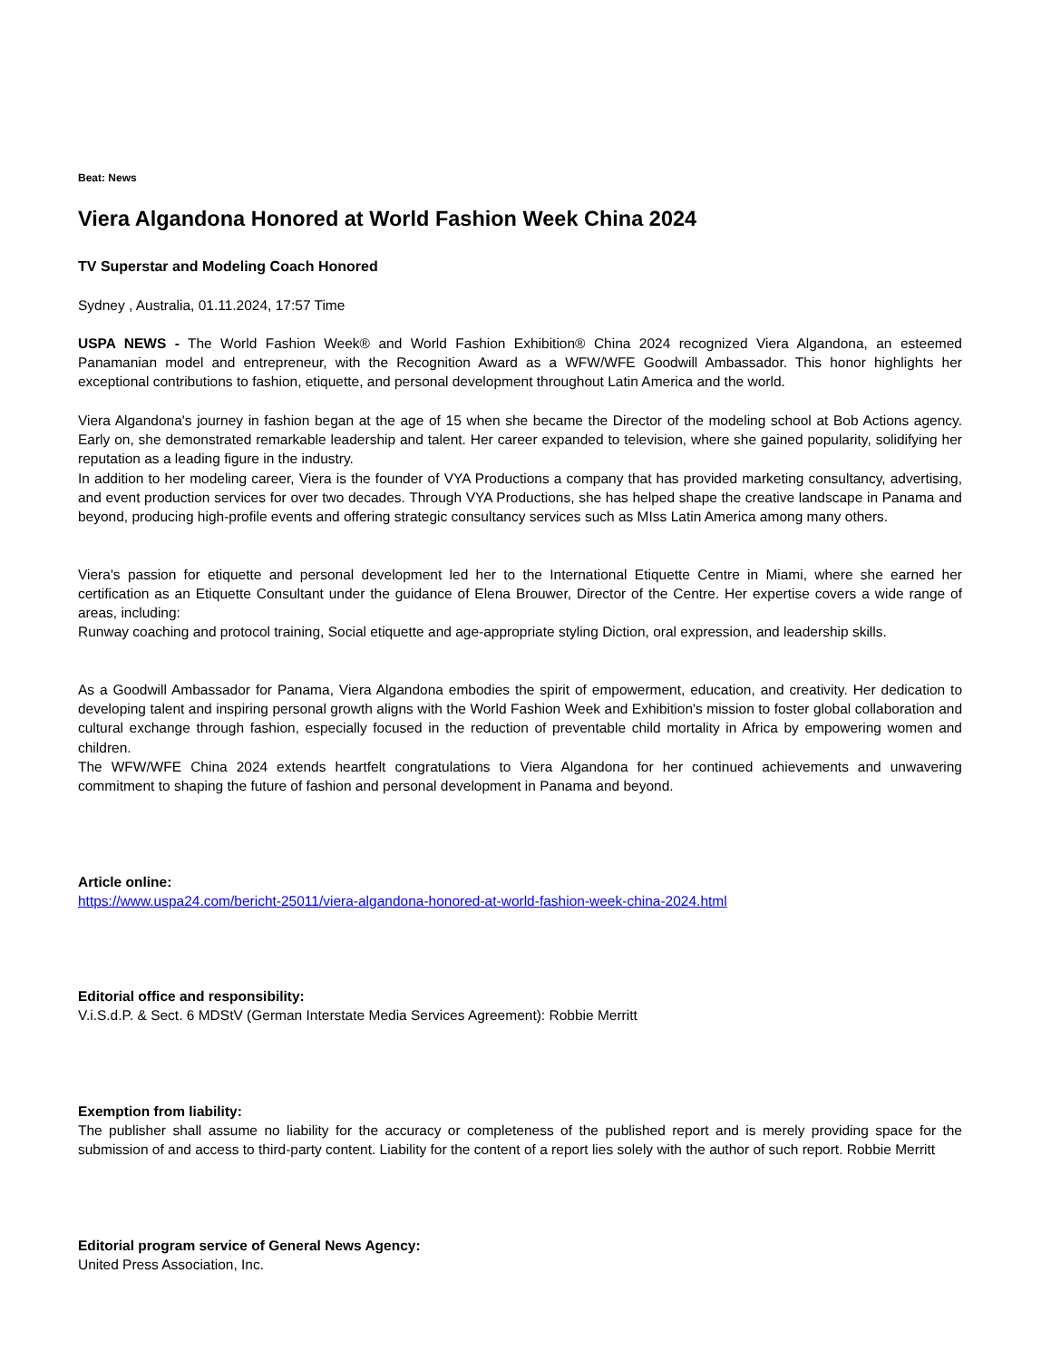Beat: News
Viera Algandona Honored at World Fashion Week China 2024
TV Superstar and Modeling Coach Honored
Sydney , Australia, 01.11.2024, 17:57 Time
USPA NEWS - The World Fashion Week® and World Fashion Exhibition® China 2024 recognized Viera Algandona, an esteemed Panamanian model and entrepreneur, with the Recognition Award as a WFW/WFE Goodwill Ambassador. This honor highlights her exceptional contributions to fashion, etiquette, and personal development throughout Latin America and the world.
Viera Algandona's journey in fashion began at the age of 15 when she became the Director of the modeling school at Bob Actions agency. Early on, she demonstrated remarkable leadership and talent. Her career expanded to television, where she gained popularity, solidifying her reputation as a leading figure in the industry.
In addition to her modeling career, Viera is the founder of VYA Productions a company that has provided marketing consultancy, advertising, and event production services for over two decades. Through VYA Productions, she has helped shape the creative landscape in Panama and beyond, producing high-profile events and offering strategic consultancy services such as MIss Latin America among many others.
Viera's passion for etiquette and personal development led her to the International Etiquette Centre in Miami, where she earned her certification as an Etiquette Consultant under the guidance of Elena Brouwer, Director of the Centre. Her expertise covers a wide range of areas, including:
Runway coaching and protocol training, Social etiquette and age-appropriate styling Diction, oral expression, and leadership skills.
As a Goodwill Ambassador for Panama, Viera Algandona embodies the spirit of empowerment, education, and creativity. Her dedication to developing talent and inspiring personal growth aligns with the World Fashion Week and Exhibition's mission to foster global collaboration and cultural exchange through fashion, especially focused in the reduction of preventable child mortality in Africa by empowering women and children.
The WFW/WFE China 2024 extends heartfelt congratulations to Viera Algandona for her continued achievements and unwavering commitment to shaping the future of fashion and personal development in Panama and beyond.
Article online:
https://www.uspa24.com/bericht-25011/viera-algandona-honored-at-world-fashion-week-china-2024.html
Editorial office and responsibility:
V.i.S.d.P. & Sect. 6 MDStV (German Interstate Media Services Agreement): Robbie Merritt
Exemption from liability:
The publisher shall assume no liability for the accuracy or completeness of the published report and is merely providing space for the submission of and access to third-party content. Liability for the content of a report lies solely with the author of such report. Robbie Merritt
Editorial program service of General News Agency:
United Press Association, Inc.